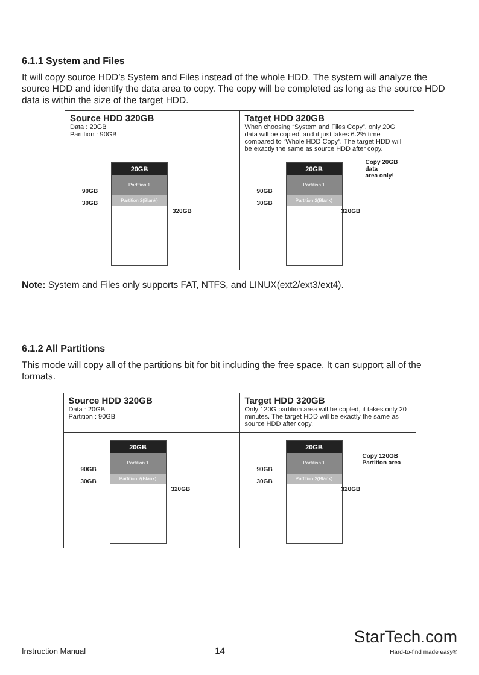6.1.1 System and Files
It will copy source HDD’s System and Files instead of the whole HDD. The system will analyze the source HDD and identify the data area to copy. The copy will be completed as long as the source HDD data is within the size of the target HDD.
| Source HDD 320GB Data : 20GB Partition : 90GB | Tatget HDD 320GB When choosing “System and Files Copy”, only 20G data will be copied, and it just takes 6.2% time compared to “Whole HDD Copy”. The target HDD will be exactly the same as source HDD after copy. |
| 20GB Partition 1 Partition 2(Blank) 90GB 30GB 320GB | 20GB Partition 1 Partition 2(Blank) 90GB 30GB 320GB Copy 20GB data area only! |
Note: System and Files only supports FAT, NTFS, and LINUX(ext2/ext3/ext4).
6.1.2 All Partitions
This mode will copy all of the partitions bit for bit including the free space. It can support all of the formats.
| Source HDD 320GB Data : 20GB Partition : 90GB | Target HDD 320GB Only 120G partition area will be copled, it takes only 20 minutes. The target HDD will be exactly the same as source HDD after copy. |
| 20GB Partition 1 Partition 2(Blank) 90GB 30GB 320GB | 20GB Partition 1 Partition 2(Blank) 90GB 30GB 320GB Copy 120GB Partition area |
Instruction Manual 14 StarTech.com
Hard-to-find made easy®